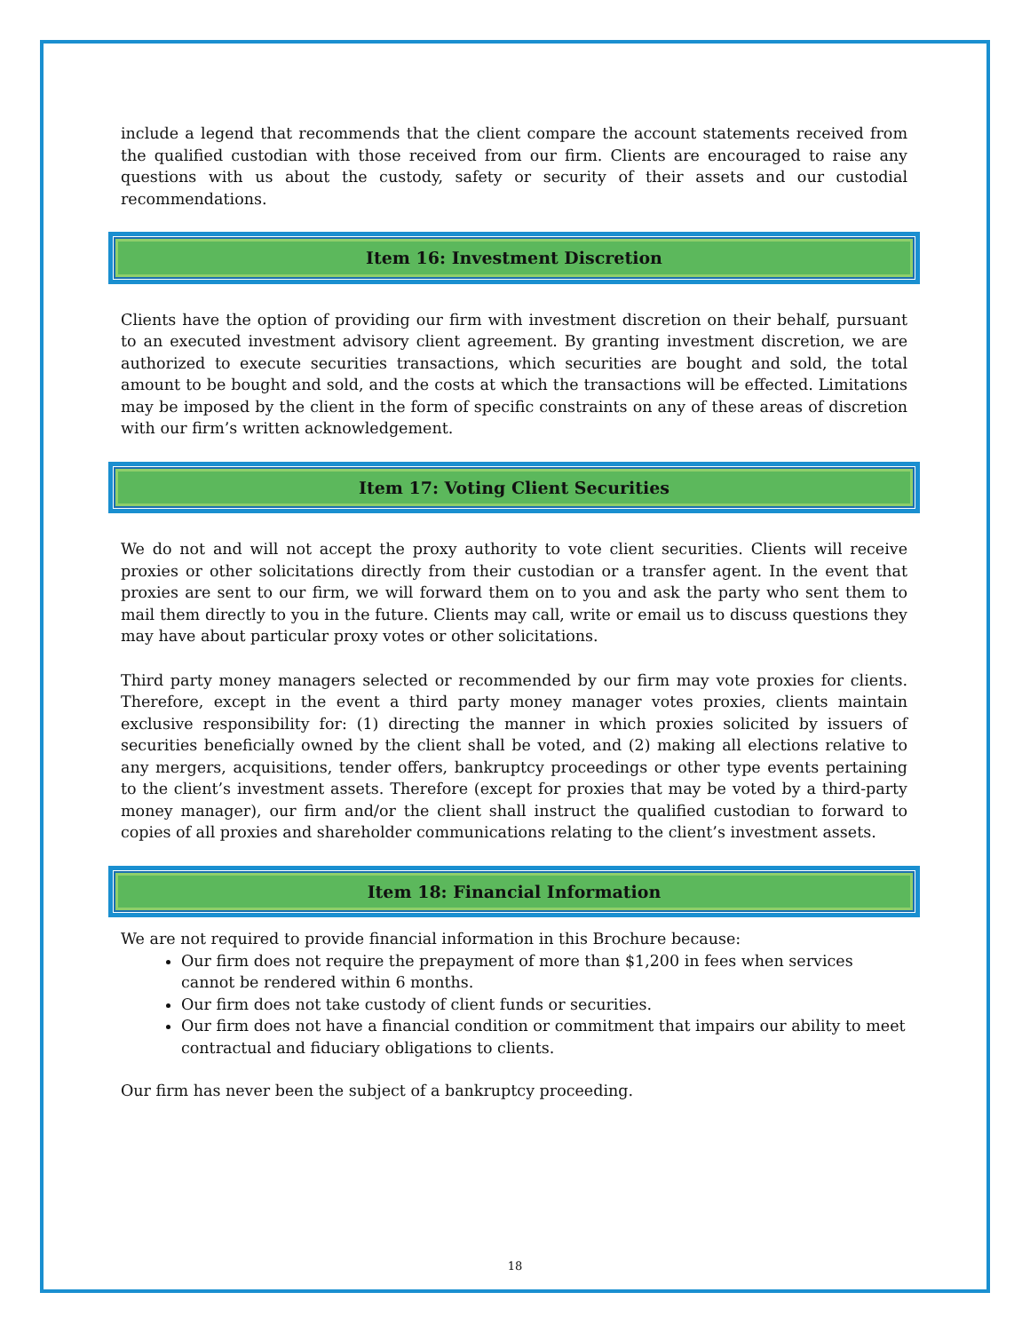include a legend that recommends that the client compare the account statements received from the qualified custodian with those received from our firm. Clients are encouraged to raise any questions with us about the custody, safety or security of their assets and our custodial recommendations.
Item 16: Investment Discretion
Clients have the option of providing our firm with investment discretion on their behalf, pursuant to an executed investment advisory client agreement. By granting investment discretion, we are authorized to execute securities transactions, which securities are bought and sold, the total amount to be bought and sold, and the costs at which the transactions will be effected. Limitations may be imposed by the client in the form of specific constraints on any of these areas of discretion with our firm’s written acknowledgement.
Item 17: Voting Client Securities
We do not and will not accept the proxy authority to vote client securities. Clients will receive proxies or other solicitations directly from their custodian or a transfer agent. In the event that proxies are sent to our firm, we will forward them on to you and ask the party who sent them to mail them directly to you in the future. Clients may call, write or email us to discuss questions they may have about particular proxy votes or other solicitations.
Third party money managers selected or recommended by our firm may vote proxies for clients. Therefore, except in the event a third party money manager votes proxies, clients maintain exclusive responsibility for: (1) directing the manner in which proxies solicited by issuers of securities beneficially owned by the client shall be voted, and (2) making all elections relative to any mergers, acquisitions, tender offers, bankruptcy proceedings or other type events pertaining to the client’s investment assets. Therefore (except for proxies that may be voted by a third-party money manager), our firm and/or the client shall instruct the qualified custodian to forward to copies of all proxies and shareholder communications relating to the client’s investment assets.
Item 18: Financial Information
We are not required to provide financial information in this Brochure because:
Our firm does not require the prepayment of more than $1,200 in fees when services cannot be rendered within 6 months.
Our firm does not take custody of client funds or securities.
Our firm does not have a financial condition or commitment that impairs our ability to meet contractual and fiduciary obligations to clients.
Our firm has never been the subject of a bankruptcy proceeding.
18